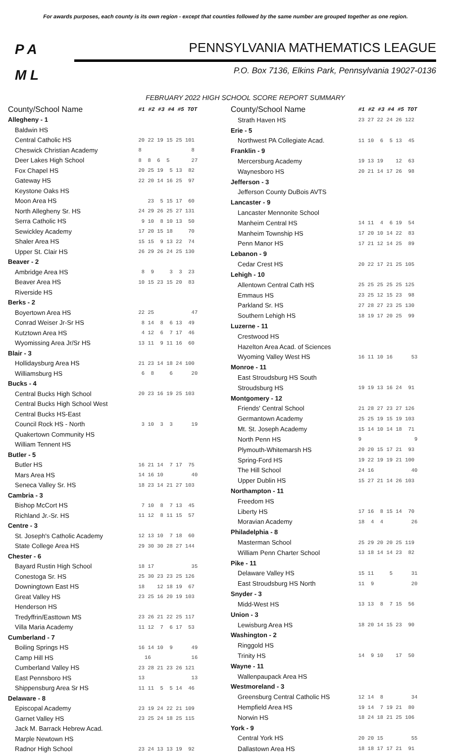For awards purposes, each county is its own region - except that counties followed by the same number are grouped together as one region.
P A
M L
PENNSYLVANIA MATHEMATICS LEAGUE
P.O. Box 7136, Elkins Park, Pennsylvania 19027-0136
FEBRUARY 2022 HIGH SCHOOL SCORE REPORT SUMMARY
| County/School Name | #1 #2 #3 #4 #5 TOT |
| --- | --- |
| Allegheny - 1 | |
| Baldwin HS | |
| Central Catholic HS | 20 22 19 15 25 101 |
| Cheswick Christian Academy | 8 8 |
| Deer Lakes High School | 8 8 6 5 27 |
| Fox Chapel HS | 20 25 19 5 13 82 |
| Gateway HS | 22 20 14 16 25 97 |
| Keystone Oaks HS | |
| Moon Area HS | 23 5 15 17 60 |
| North Allegheny Sr. HS | 24 29 26 25 27 131 |
| Serra Catholic HS | 9 10 8 10 13 50 |
| Sewickley Academy | 17 20 15 18 70 |
| Shaler Area HS | 15 15 9 13 22 74 |
| Upper St. Clair HS | 26 29 26 24 25 130 |
| Beaver - 2 | |
| Ambridge Area HS | 8 9 3 3 23 |
| Beaver Area HS | 10 15 23 15 20 83 |
| Riverside HS | |
| Berks - 2 | |
| Boyertown Area HS | 22 25 47 |
| Conrad Weiser Jr-Sr HS | 8 14 8 6 13 49 |
| Kutztown Area HS | 4 12 6 7 17 46 |
| Wyomissing Area Jr/Sr HS | 13 11 9 11 16 60 |
| Blair - 3 | |
| Hollidaysburg Area HS | 21 23 14 18 24 100 |
| Williamsburg HS | 6 8 6 20 |
| Bucks - 4 | |
| Central Bucks High School | 20 23 16 19 25 103 |
| Central Bucks High School West | |
| Central Bucks HS-East | |
| Council Rock HS - North | 3 10 3 3 19 |
| Quakertown Community HS | |
| William Tennent HS | |
| Butler - 5 | |
| Butler HS | 16 21 14 7 17 75 |
| Mars Area HS | 14 16 10 40 |
| Seneca Valley Sr. HS | 18 23 14 21 27 103 |
| Cambria - 3 | |
| Bishop McCort HS | 7 10 8 7 13 45 |
| Richland Jr.-Sr. HS | 11 12 8 11 15 57 |
| Centre - 3 | |
| St. Joseph's Catholic Academy | 12 13 10 7 18 60 |
| State College Area HS | 29 30 30 28 27 144 |
| Chester - 6 | |
| Bayard Rustin High School | 18 17 35 |
| Conestoga Sr. HS | 25 30 23 23 25 126 |
| Downingtown East HS | 18 12 18 19 67 |
| Great Valley HS | 23 25 16 20 19 103 |
| Henderson HS | |
| Tredyffrin/Easttown MS | 23 26 21 22 25 117 |
| Villa Maria Academy | 11 12 7 6 17 53 |
| Cumberland - 7 | |
| Boiling Springs HS | 16 14 10 9 49 |
| Camp Hill HS | 16 16 |
| Cumberland Valley HS | 23 28 21 23 26 121 |
| East Pennsboro HS | 13 13 |
| Shippensburg Area Sr HS | 11 11 5 5 14 46 |
| Delaware - 8 | |
| Episcopal Academy | 23 19 24 22 21 109 |
| Garnet Valley HS | 23 25 24 18 25 115 |
| Jack M. Barrack Hebrew Acad. | |
| Marple Newtown HS | |
| Radnor High School | 23 24 13 13 19 92 |
| County/School Name | #1 #2 #3 #4 #5 TOT |
| --- | --- |
| Strath Haven HS | 23 27 22 24 26 122 |
| Erie - 5 | |
| Northwest PA Collegiate Acad. | 11 10 6 5 13 45 |
| Franklin - 9 | |
| Mercersburg Academy | 19 13 19 12 63 |
| Waynesboro HS | 20 21 14 17 26 98 |
| Jefferson - 3 | |
| Jefferson County DuBois AVTS | |
| Lancaster - 9 | |
| Lancaster Mennonite School | |
| Manheim Central HS | 14 11 4 6 19 54 |
| Manheim Township HS | 17 20 10 14 22 83 |
| Penn Manor HS | 17 21 12 14 25 89 |
| Lebanon - 9 | |
| Cedar Crest HS | 20 22 17 21 25 105 |
| Lehigh - 10 | |
| Allentown Central Cath HS | 25 25 25 25 25 125 |
| Emmaus HS | 23 25 12 15 23 98 |
| Parkland Sr. HS | 27 28 27 23 25 130 |
| Southern Lehigh HS | 18 19 17 20 25 99 |
| Luzerne - 11 | |
| Crestwood HS | |
| Hazelton Area Acad. of Sciences | |
| Wyoming Valley West HS | 16 11 10 16 53 |
| Monroe - 11 | |
| East Stroudsburg HS South | |
| Stroudsburg HS | 19 19 13 16 24 91 |
| Montgomery - 12 | |
| Friends' Central School | 21 28 27 23 27 126 |
| Germantown Academy | 25 25 19 15 19 103 |
| Mt. St. Joseph Academy | 15 14 10 14 18 71 |
| North Penn HS | 9 9 |
| Plymouth-Whitemarsh HS | 20 20 15 17 21 93 |
| Spring-Ford HS | 19 22 19 19 21 100 |
| The Hill School | 24 16 40 |
| Upper Dublin HS | 15 27 21 14 26 103 |
| Northampton - 11 | |
| Freedom HS | |
| Liberty HS | 17 16 8 15 14 70 |
| Moravian Academy | 18 4 4 26 |
| Philadelphia - 8 | |
| Masterman School | 25 29 20 20 25 119 |
| William Penn Charter School | 13 18 14 14 23 82 |
| Pike - 11 | |
| Delaware Valley HS | 15 11 5 31 |
| East Stroudsburg HS North | 11 9 20 |
| Snyder - 3 | |
| Midd-West HS | 13 13 8 7 15 56 |
| Union - 3 | |
| Lewisburg Area HS | 18 20 14 15 23 90 |
| Washington - 2 | |
| Ringgold HS | |
| Trinity HS | 14 9 10 17 50 |
| Wayne - 11 | |
| Wallenpaupack Area HS | |
| Westmoreland - 3 | |
| Greensburg Central Catholic HS | 12 14 8 34 |
| Hempfield Area HS | 19 14 7 19 21 80 |
| Norwin HS | 18 24 18 21 25 106 |
| York - 9 | |
| Central York HS | 20 20 15 55 |
| Dallastown Area HS | 18 18 17 17 21 91 |